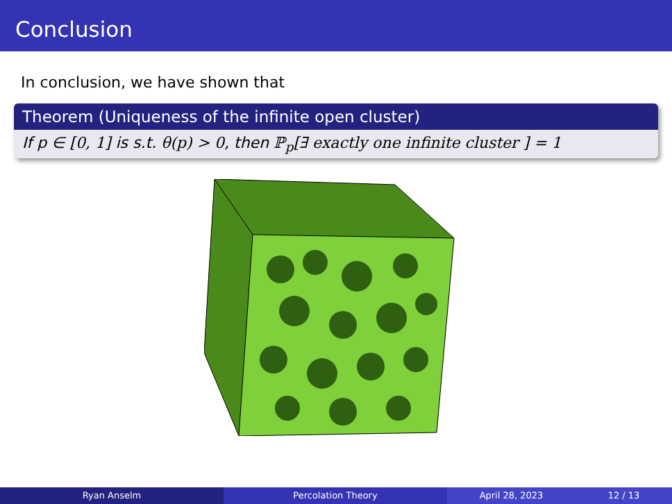Conclusion
In conclusion, we have shown that
Theorem (Uniqueness of the infinite open cluster)
If p ∈ [0, 1] is s.t. θ(p) > 0, then ℙ<sub>p</sub>[∃ exactly one infinite cluster ] = 1
Ryan Anselm Percolation Theory April 28, 2023 12 / 13